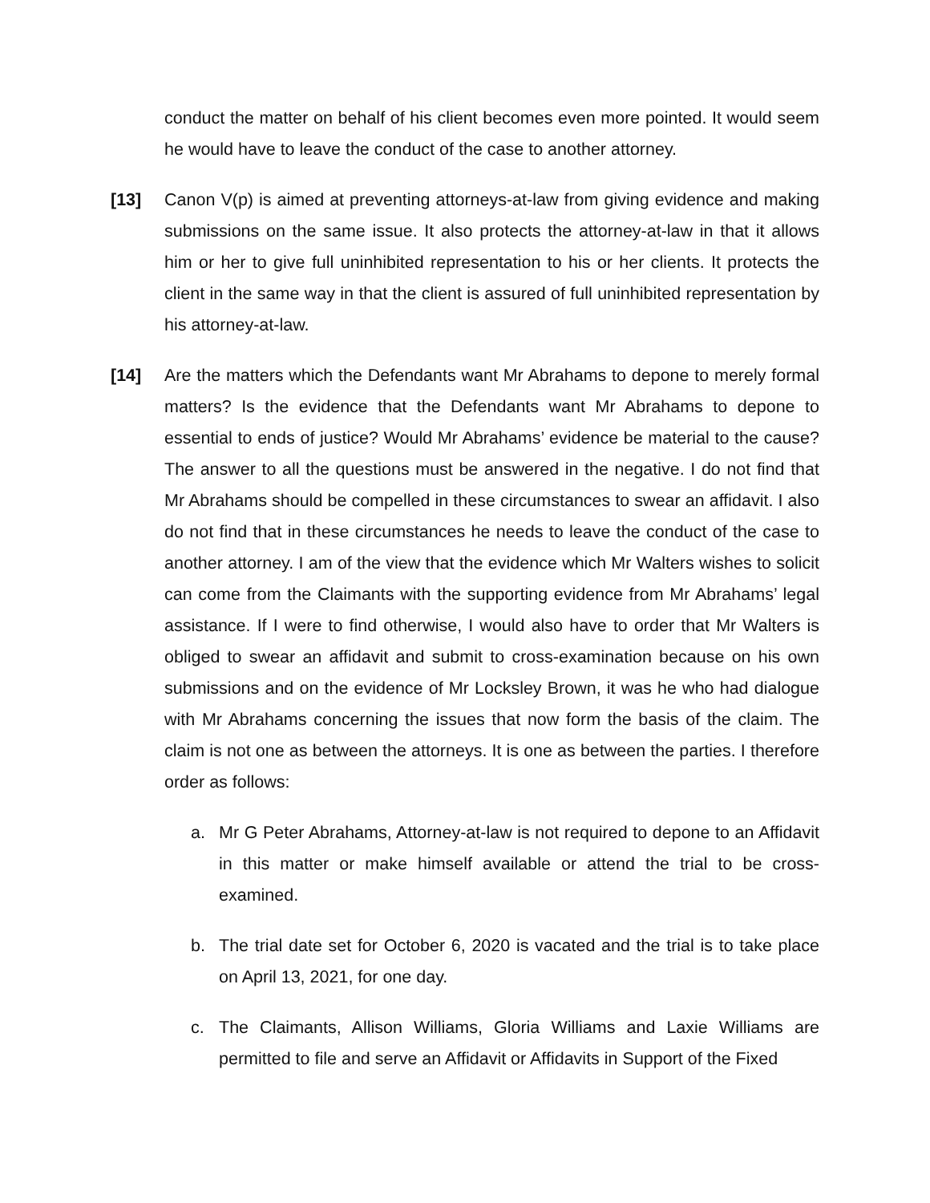conduct the matter on behalf of his client becomes even more pointed. It would seem he would have to leave the conduct of the case to another attorney.
[13] Canon V(p) is aimed at preventing attorneys-at-law from giving evidence and making submissions on the same issue. It also protects the attorney-at-law in that it allows him or her to give full uninhibited representation to his or her clients. It protects the client in the same way in that the client is assured of full uninhibited representation by his attorney-at-law.
[14] Are the matters which the Defendants want Mr Abrahams to depone to merely formal matters? Is the evidence that the Defendants want Mr Abrahams to depone to essential to ends of justice? Would Mr Abrahams’ evidence be material to the cause? The answer to all the questions must be answered in the negative. I do not find that Mr Abrahams should be compelled in these circumstances to swear an affidavit. I also do not find that in these circumstances he needs to leave the conduct of the case to another attorney. I am of the view that the evidence which Mr Walters wishes to solicit can come from the Claimants with the supporting evidence from Mr Abrahams’ legal assistance. If I were to find otherwise, I would also have to order that Mr Walters is obliged to swear an affidavit and submit to cross-examination because on his own submissions and on the evidence of Mr Locksley Brown, it was he who had dialogue with Mr Abrahams concerning the issues that now form the basis of the claim. The claim is not one as between the attorneys. It is one as between the parties. I therefore order as follows:
a. Mr G Peter Abrahams, Attorney-at-law is not required to depone to an Affidavit in this matter or make himself available or attend the trial to be cross-examined.
b. The trial date set for October 6, 2020 is vacated and the trial is to take place on April 13, 2021, for one day.
c. The Claimants, Allison Williams, Gloria Williams and Laxie Williams are permitted to file and serve an Affidavit or Affidavits in Support of the Fixed